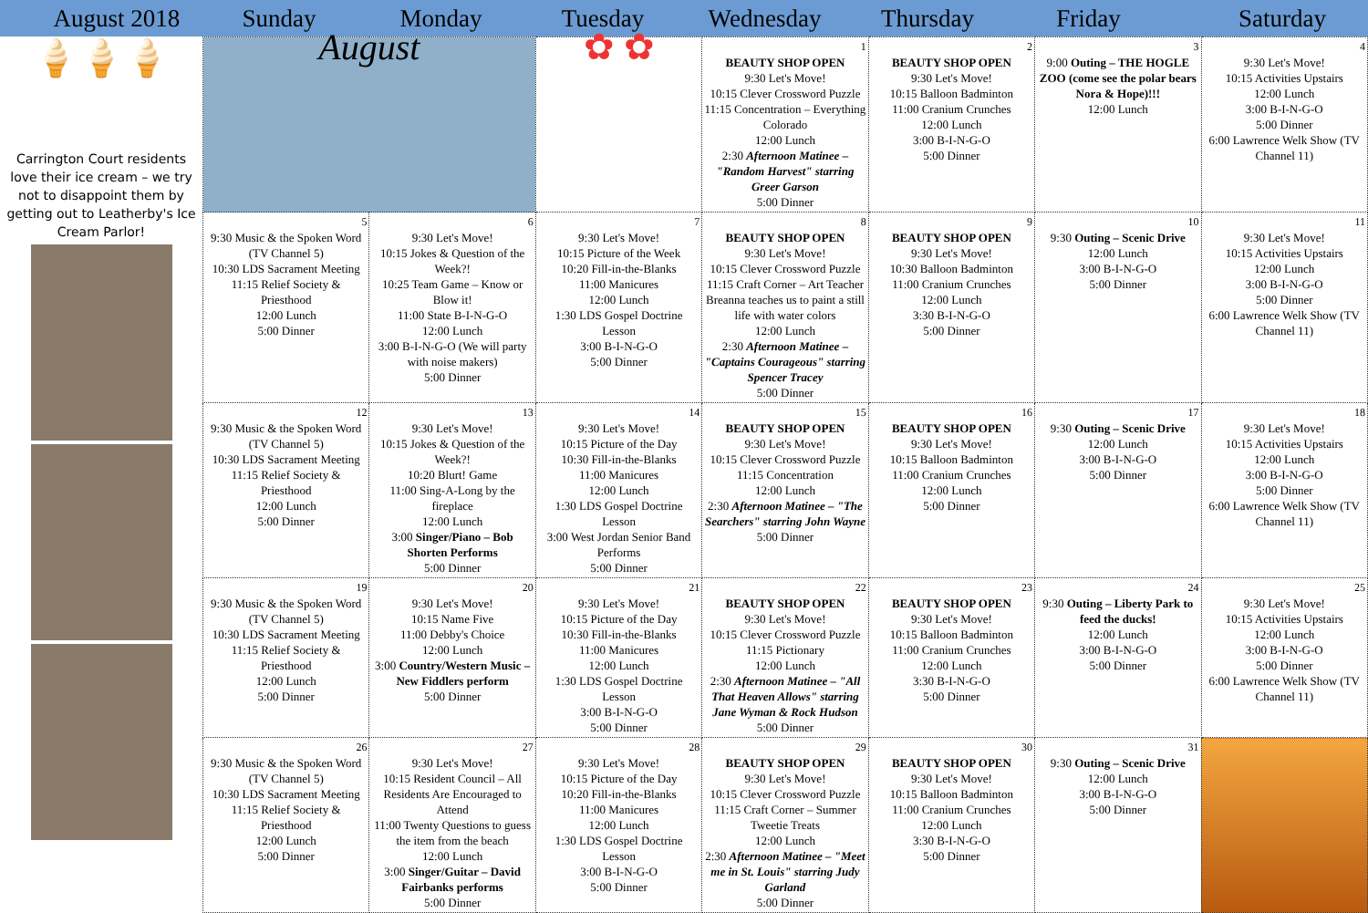August 2018 Sunday Monday
Tuesday
Wednesday
Thursday
Friday Saturday
🍦🍦🍦
Carrington Court residents love their ice cream – we try not to disappoint them by getting out to Leatherby's Ice Cream Parlor!
| August | | ✿ ✿ | 1 BEAUTY SHOP OPEN 9:30 Let's Move! 10:15 Clever Crossword Puzzle 11:15 Concentration – Everything Colorado 12:00 Lunch 2:30 Afternoon Matinee – "Random Harvest" starring Greer Garson 5:00 Dinner | 2 BEAUTY SHOP OPEN 9:30 Let's Move! 10:15 Balloon Badminton 11:00 Cranium Crunches 12:00 Lunch 3:00 B-I-N-G-O 5:00 Dinner | 3 9:00 Outing – THE HOGLE ZOO (come see the polar bears Nora & Hope)!!! 12:00 Lunch | 4 9:30 Let's Move! 10:15 Activities Upstairs 12:00 Lunch 3:00 B-I-N-G-O 5:00 Dinner 6:00 Lawrence Welk Show (TV Channel 11) |
| 5 9:30 Music & the Spoken Word (TV Channel 5) 10:30 LDS Sacrament Meeting 11:15 Relief Society & Priesthood 12:00 Lunch 5:00 Dinner | 6 9:30 Let's Move! 10:15 Jokes & Question of the Week?! 10:25 Team Game – Know or Blow it! 11:00 State B-I-N-G-O 12:00 Lunch 3:00 B-I-N-G-O (We will party with noise makers) 5:00 Dinner | 7 9:30 Let's Move! 10:15 Picture of the Week 10:20 Fill-in-the-Blanks 11:00 Manicures 12:00 Lunch 1:30 LDS Gospel Doctrine Lesson 3:00 B-I-N-G-O 5:00 Dinner | 8 BEAUTY SHOP OPEN 9:30 Let's Move! 10:15 Clever Crossword Puzzle 11:15 Craft Corner – Art Teacher Breanna teaches us to paint a still life with water colors 12:00 Lunch 2:30 Afternoon Matinee – "Captains Courageous" starring Spencer Tracey 5:00 Dinner | 9 BEAUTY SHOP OPEN 9:30 Let's Move! 10:30 Balloon Badminton 11:00 Cranium Crunches 12:00 Lunch 3:30 B-I-N-G-O 5:00 Dinner | 10 9:30 Outing – Scenic Drive 12:00 Lunch 3:00 B-I-N-G-O 5:00 Dinner | 11 9:30 Let's Move! 10:15 Activities Upstairs 12:00 Lunch 3:00 B-I-N-G-O 5:00 Dinner 6:00 Lawrence Welk Show (TV Channel 11) |
| 12 9:30 Music & the Spoken Word (TV Channel 5) 10:30 LDS Sacrament Meeting 11:15 Relief Society & Priesthood 12:00 Lunch 5:00 Dinner | 13 9:30 Let's Move! 10:15 Jokes & Question of the Week?! 10:20 Blurt! Game 11:00 Sing-A-Long by the fireplace 12:00 Lunch 3:00 Singer/Piano – Bob Shorten Performs 5:00 Dinner | 14 9:30 Let's Move! 10:15 Picture of the Day 10:30 Fill-in-the-Blanks 11:00 Manicures 12:00 Lunch 1:30 LDS Gospel Doctrine Lesson 3:00 West Jordan Senior Band Performs 5:00 Dinner | 15 BEAUTY SHOP OPEN 9:30 Let's Move! 10:15 Clever Crossword Puzzle 11:15 Concentration 12:00 Lunch 2:30 Afternoon Matinee – "The Searchers" starring John Wayne 5:00 Dinner | 16 BEAUTY SHOP OPEN 9:30 Let's Move! 10:15 Balloon Badminton 11:00 Cranium Crunches 12:00 Lunch 5:00 Dinner | 17 9:30 Outing – Scenic Drive 12:00 Lunch 3:00 B-I-N-G-O 5:00 Dinner | 18 9:30 Let's Move! 10:15 Activities Upstairs 12:00 Lunch 3:00 B-I-N-G-O 5:00 Dinner 6:00 Lawrence Welk Show (TV Channel 11) |
| 19 9:30 Music & the Spoken Word (TV Channel 5) 10:30 LDS Sacrament Meeting 11:15 Relief Society & Priesthood 12:00 Lunch 5:00 Dinner | 20 9:30 Let's Move! 10:15 Name Five 11:00 Debby's Choice 12:00 Lunch 3:00 Country/Western Music – New Fiddlers perform 5:00 Dinner | 21 9:30 Let's Move! 10:15 Picture of the Day 10:30 Fill-in-the-Blanks 11:00 Manicures 12:00 Lunch 1:30 LDS Gospel Doctrine Lesson 3:00 B-I-N-G-O 5:00 Dinner | 22 BEAUTY SHOP OPEN 9:30 Let's Move! 10:15 Clever Crossword Puzzle 11:15 Pictionary 12:00 Lunch 2:30 Afternoon Matinee – "All That Heaven Allows" starring Jane Wyman & Rock Hudson 5:00 Dinner | 23 BEAUTY SHOP OPEN 9:30 Let's Move! 10:15 Balloon Badminton 11:00 Cranium Crunches 12:00 Lunch 3:30 B-I-N-G-O 5:00 Dinner | 24 9:30 Outing – Liberty Park to feed the ducks! 12:00 Lunch 3:00 B-I-N-G-O 5:00 Dinner | 25 9:30 Let's Move! 10:15 Activities Upstairs 12:00 Lunch 3:00 B-I-N-G-O 5:00 Dinner 6:00 Lawrence Welk Show (TV Channel 11) |
| 26 9:30 Music & the Spoken Word (TV Channel 5) 10:30 LDS Sacrament Meeting 11:15 Relief Society & Priesthood 12:00 Lunch 5:00 Dinner | 27 9:30 Let's Move! 10:15 Resident Council – All Residents Are Encouraged to Attend 11:00 Twenty Questions to guess the item from the beach 12:00 Lunch 3:00 Singer/Guitar – David Fairbanks performs 5:00 Dinner | 28 9:30 Let's Move! 10:15 Picture of the Day 10:20 Fill-in-the-Blanks 11:00 Manicures 12:00 Lunch 1:30 LDS Gospel Doctrine Lesson 3:00 B-I-N-G-O 5:00 Dinner | 29 BEAUTY SHOP OPEN 9:30 Let's Move! 10:15 Clever Crossword Puzzle 11:15 Craft Corner – Summer Tweetie Treats 12:00 Lunch 2:30 Afternoon Matinee – "Meet me in St. Louis" starring Judy Garland 5:00 Dinner | 30 BEAUTY SHOP OPEN 9:30 Let's Move! 10:15 Balloon Badminton 11:00 Cranium Crunches 12:00 Lunch 3:30 B-I-N-G-O 5:00 Dinner | 31 9:30 Outing – Scenic Drive 12:00 Lunch 3:00 B-I-N-G-O 5:00 Dinner | |